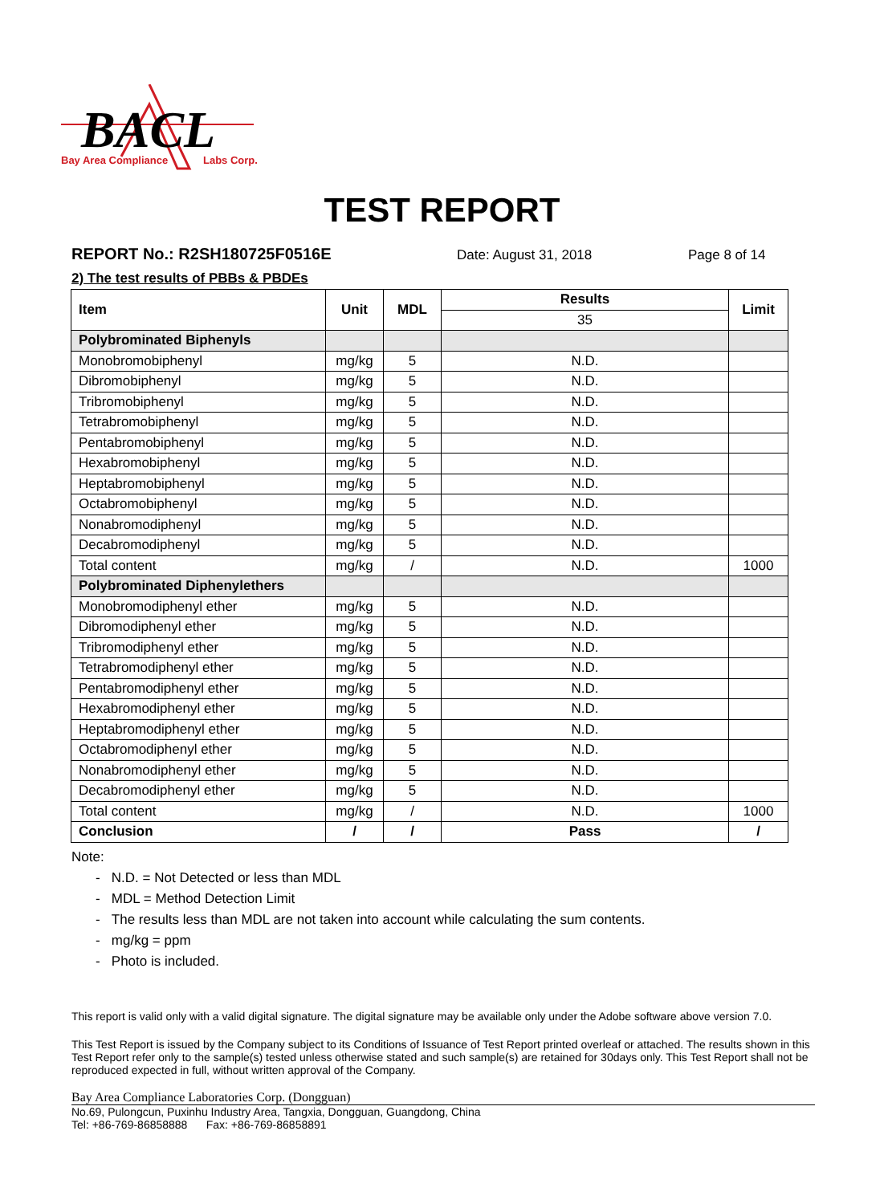BACL
Bay Area Compliance
Labs Corp.
TEST REPORT
REPORT No.: R2SH180725F0516E Date: August 31, 2018 Page 8 of 14
2) The test results of PBBs & PBDEs
| Item | Unit | MDL | Results | Limit |
| --- | --- | --- | --- | --- |
| | | | 35 | |
| Polybrominated Biphenyls | | | | |
| Monobromobiphenyl | mg/kg | 5 | N.D. | |
| Dibromobiphenyl | mg/kg | 5 | N.D. | |
| Tribromobiphenyl | mg/kg | 5 | N.D. | |
| Tetrabromobiphenyl | mg/kg | 5 | N.D. | |
| Pentabromobiphenyl | mg/kg | 5 | N.D. | |
| Hexabromobiphenyl | mg/kg | 5 | N.D. | |
| Heptabromobiphenyl | mg/kg | 5 | N.D. | |
| Octabromobiphenyl | mg/kg | 5 | N.D. | |
| Nonabromodiphenyl | mg/kg | 5 | N.D. | |
| Decabromodiphenyl | mg/kg | 5 | N.D. | |
| Total content | mg/kg | / | N.D. | 1000 |
| Polybrominated Diphenylethers | | | | |
| Monobromodiphenyl ether | mg/kg | 5 | N.D. | |
| Dibromodiphenyl ether | mg/kg | 5 | N.D. | |
| Tribromodiphenyl ether | mg/kg | 5 | N.D. | |
| Tetrabromodiphenyl ether | mg/kg | 5 | N.D. | |
| Pentabromodiphenyl ether | mg/kg | 5 | N.D. | |
| Hexabromodiphenyl ether | mg/kg | 5 | N.D. | |
| Heptabromodiphenyl ether | mg/kg | 5 | N.D. | |
| Octabromodiphenyl ether | mg/kg | 5 | N.D. | |
| Nonabromodiphenyl ether | mg/kg | 5 | N.D. | |
| Decabromodiphenyl ether | mg/kg | 5 | N.D. | |
| Total content | mg/kg | / | N.D. | 1000 |
| Conclusion | / | / | Pass | / |
Note:
- N.D. = Not Detected or less than MDL
- MDL = Method Detection Limit
- The results less than MDL are not taken into account while calculating the sum contents.
- mg/kg = ppm
- Photo is included.
This report is valid only with a valid digital signature. The digital signature may be available only under the Adobe software above version 7.0.
This Test Report is issued by the Company subject to its Conditions of Issuance of Test Report printed overleaf or attached. The results shown in this Test Report refer only to the sample(s) tested unless otherwise stated and such sample(s) are retained for 30days only. This Test Report shall not be reproduced expected in full, without written approval of the Company.
Bay Area Compliance Laboratories Corp. (Dongguan)
No.69, Pulongcun, Puxinhu Industry Area, Tangxia, Dongguan, Guangdong, China
Tel: +86-769-86858888 Fax: +86-769-86858891